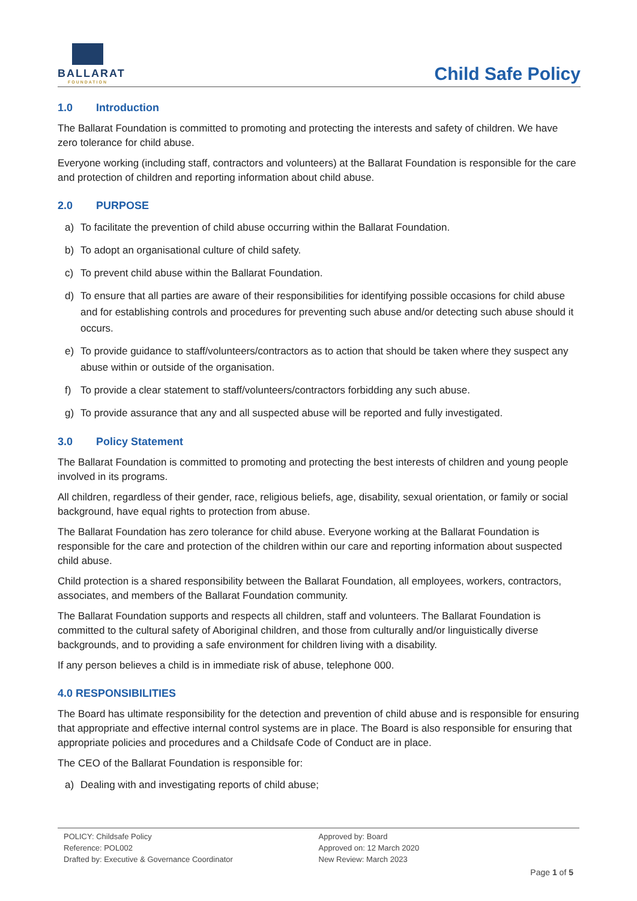BALLARAT
FOUNDATION
Child Safe Policy
1.0 Introduction
The Ballarat Foundation is committed to promoting and protecting the interests and safety of children. We have zero tolerance for child abuse.
Everyone working (including staff, contractors and volunteers) at the Ballarat Foundation is responsible for the care and protection of children and reporting information about child abuse.
2.0 PURPOSE
a) To facilitate the prevention of child abuse occurring within the Ballarat Foundation.
b) To adopt an organisational culture of child safety.
c) To prevent child abuse within the Ballarat Foundation.
d) To ensure that all parties are aware of their responsibilities for identifying possible occasions for child abuse and for establishing controls and procedures for preventing such abuse and/or detecting such abuse should it occurs.
e) To provide guidance to staff/volunteers/contractors as to action that should be taken where they suspect any abuse within or outside of the organisation.
f) To provide a clear statement to staff/volunteers/contractors forbidding any such abuse.
g) To provide assurance that any and all suspected abuse will be reported and fully investigated.
3.0 Policy Statement
The Ballarat Foundation is committed to promoting and protecting the best interests of children and young people involved in its programs.
All children, regardless of their gender, race, religious beliefs, age, disability, sexual orientation, or family or social background, have equal rights to protection from abuse.
The Ballarat Foundation has zero tolerance for child abuse. Everyone working at the Ballarat Foundation is responsible for the care and protection of the children within our care and reporting information about suspected child abuse.
Child protection is a shared responsibility between the Ballarat Foundation, all employees, workers, contractors, associates, and members of the Ballarat Foundation community.
The Ballarat Foundation supports and respects all children, staff and volunteers. The Ballarat Foundation is committed to the cultural safety of Aboriginal children, and those from culturally and/or linguistically diverse backgrounds, and to providing a safe environment for children living with a disability.
If any person believes a child is in immediate risk of abuse, telephone 000.
4.0 RESPONSIBILITIES
The Board has ultimate responsibility for the detection and prevention of child abuse and is responsible for ensuring that appropriate and effective internal control systems are in place. The Board is also responsible for ensuring that appropriate policies and procedures and a Childsafe Code of Conduct are in place.
The CEO of the Ballarat Foundation is responsible for:
a) Dealing with and investigating reports of child abuse;
POLICY: Childsafe Policy
Reference: POL002
Drafted by: Executive & Governance Coordinator
Approved by: Board
Approved on: 12 March 2020
New Review: March 2023
Page 1 of 5